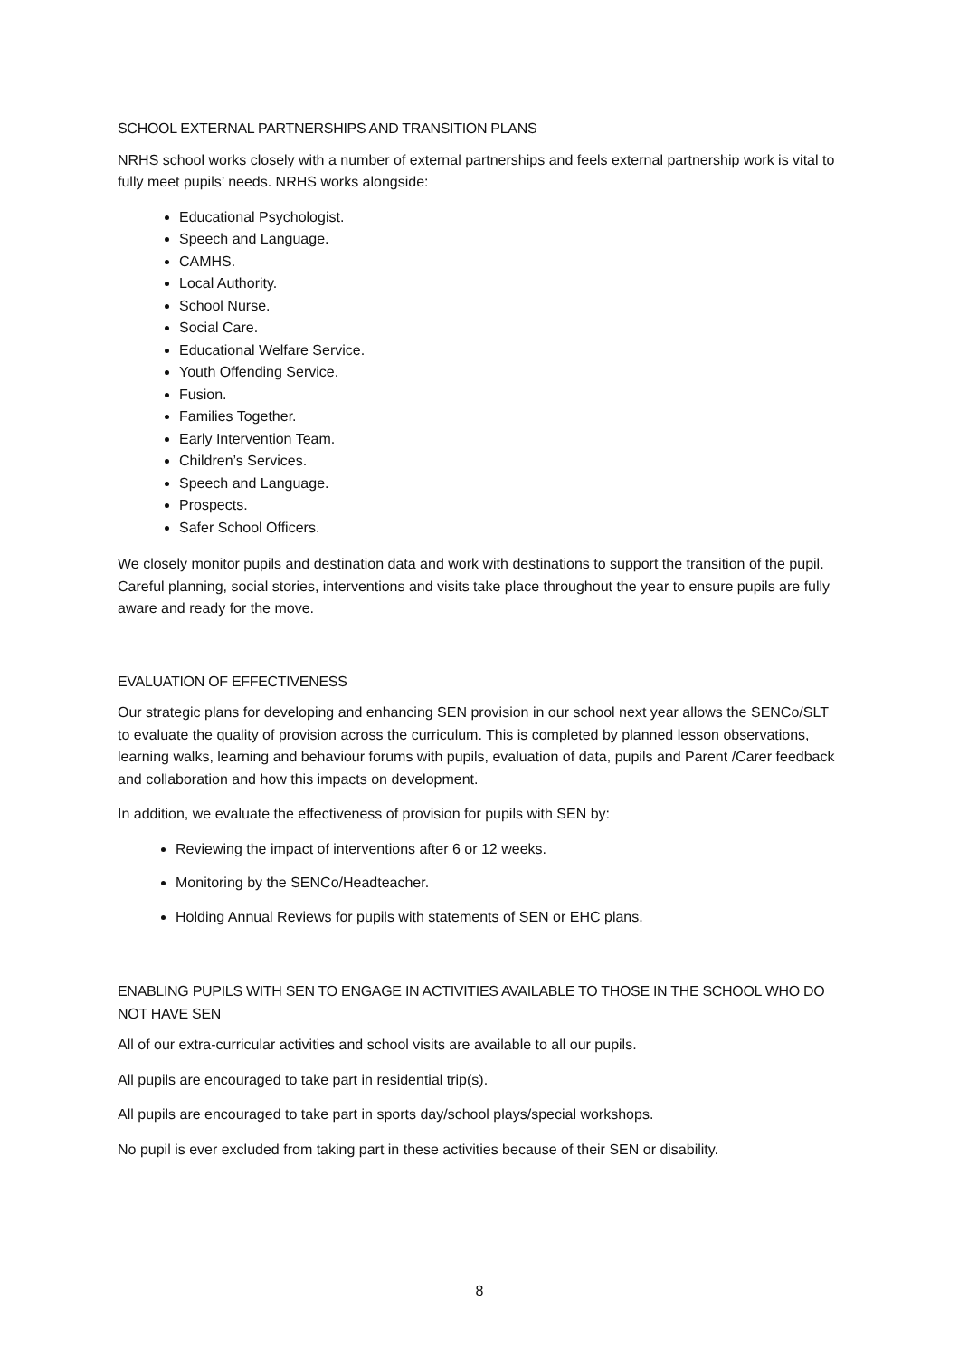SCHOOL EXTERNAL PARTNERSHIPS AND TRANSITION PLANS
NRHS school works closely with a number of external partnerships and feels external partnership work is vital to fully meet pupils’ needs. NRHS works alongside:
Educational Psychologist.
Speech and Language.
CAMHS.
Local Authority.
School Nurse.
Social Care.
Educational Welfare Service.
Youth Offending Service.
Fusion.
Families Together.
Early Intervention Team.
Children’s Services.
Speech and Language.
Prospects.
Safer School Officers.
We closely monitor pupils and destination data and work with destinations to support the transition of the pupil. Careful planning, social stories, interventions and visits take place throughout the year to ensure pupils are fully aware and ready for the move.
EVALUATION OF EFFECTIVENESS
Our strategic plans for developing and enhancing SEN provision in our school next year allows the SENCo/SLT to evaluate the quality of provision across the curriculum. This is completed by planned lesson observations, learning walks, learning and behaviour forums with pupils, evaluation of data, pupils and Parent /Carer feedback and collaboration and how this impacts on development.
In addition, we evaluate the effectiveness of provision for pupils with SEN by:
Reviewing the impact of interventions after 6 or 12 weeks.
Monitoring by the SENCo/Headteacher.
Holding Annual Reviews for pupils with statements of SEN or EHC plans.
ENABLING PUPILS WITH SEN TO ENGAGE IN ACTIVITIES AVAILABLE TO THOSE IN THE SCHOOL WHO DO NOT HAVE SEN
All of our extra-curricular activities and school visits are available to all our pupils.
All pupils are encouraged to take part in residential trip(s).
All pupils are encouraged to take part in sports day/school plays/special workshops.
No pupil is ever excluded from taking part in these activities because of their SEN or disability.
8